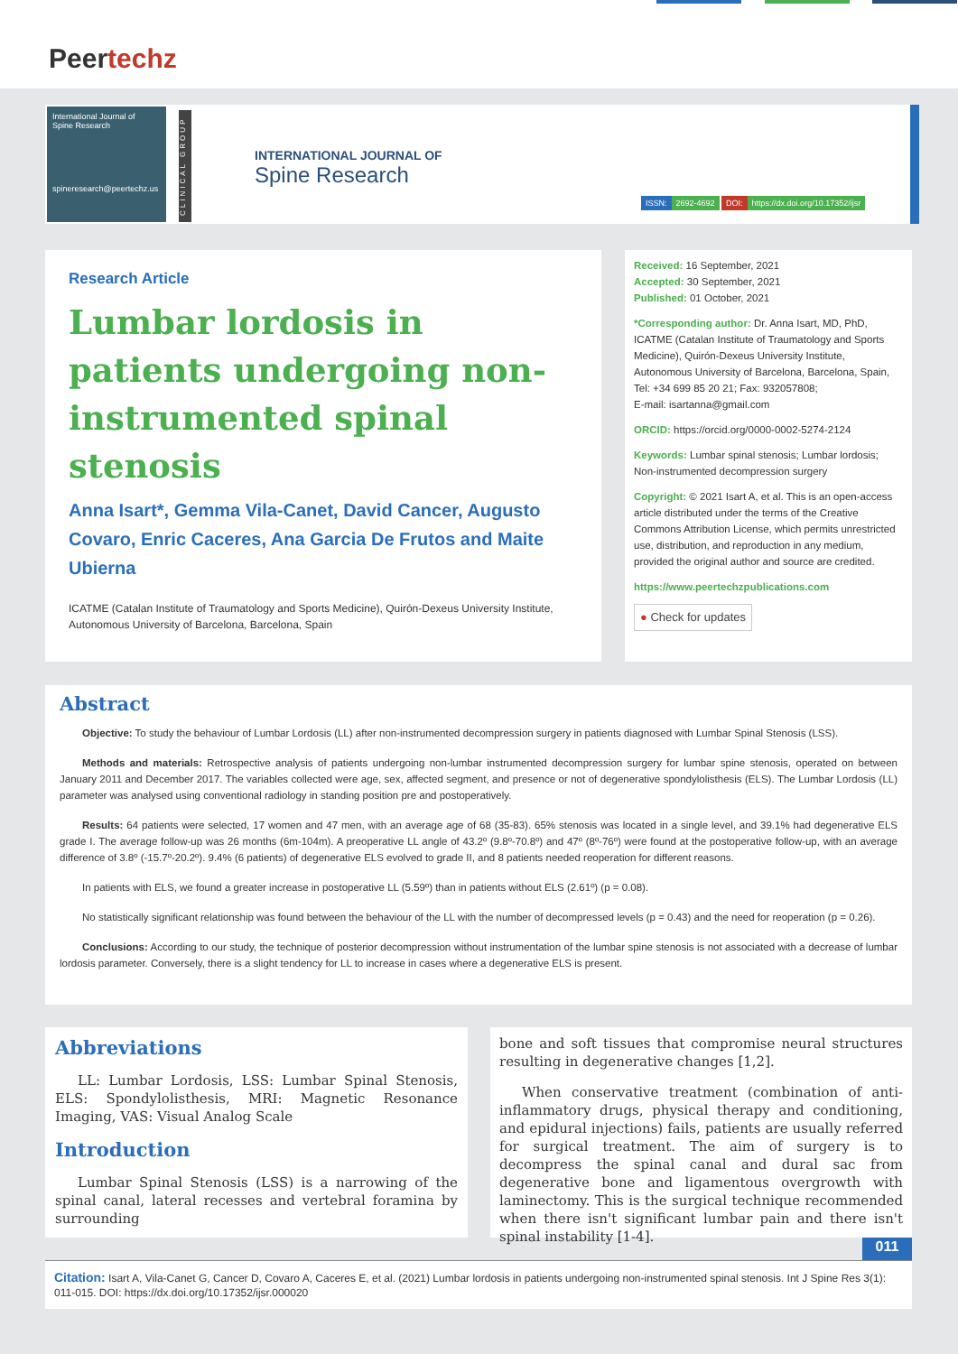Peertechz
International Journal of
Spine Research
spineresearch@peertechz.us
CLINICAL GROUP
INTERNATIONAL JOURNAL OF
Spine Research
ISSN: 2692-4692 DOI: https://dx.doi.org/10.17352/ijsr
Research Article
Lumbar lordosis in patients undergoing non-instrumented spinal stenosis
Anna Isart*, Gemma Vila-Canet, David Cancer, Augusto Covaro, Enric Caceres, Ana Garcia De Frutos and Maite Ubierna
ICATME (Catalan Institute of Traumatology and Sports Medicine), Quirón-Dexeus University Institute, Autonomous University of Barcelona, Barcelona, Spain
Received: 16 September, 2021
Accepted: 30 September, 2021
Published: 01 October, 2021
*Corresponding author: Dr. Anna Isart, MD, PhD, ICATME (Catalan Institute of Traumatology and Sports Medicine), Quirón-Dexeus University Institute, Autonomous University of Barcelona, Barcelona, Spain, Tel: +34 699 85 20 21; Fax: 932057808;
E-mail: isartanna@gmail.com
ORCID: https://orcid.org/0000-0002-5274-2124
Keywords: Lumbar spinal stenosis; Lumbar lordosis; Non-instrumented decompression surgery
Copyright: © 2021 Isart A, et al. This is an open-access article distributed under the terms of the Creative Commons Attribution License, which permits unrestricted use, distribution, and reproduction in any medium, provided the original author and source are credited.
https://www.peertechzpublications.com
● Check for updates
Abstract
Objective: To study the behaviour of Lumbar Lordosis (LL) after non-instrumented decompression surgery in patients diagnosed with Lumbar Spinal Stenosis (LSS).
Methods and materials: Retrospective analysis of patients undergoing non-lumbar instrumented decompression surgery for lumbar spine stenosis, operated on between January 2011 and December 2017. The variables collected were age, sex, affected segment, and presence or not of degenerative spondylolisthesis (ELS). The Lumbar Lordosis (LL) parameter was analysed using conventional radiology in standing position pre and postoperatively.
Results: 64 patients were selected, 17 women and 47 men, with an average age of 68 (35-83). 65% stenosis was located in a single level, and 39.1% had degenerative ELS grade I. The average follow-up was 26 months (6m-104m). A preoperative LL angle of 43.2º (9.8º-70.8º) and 47º (8º-76º) were found at the postoperative follow-up, with an average difference of 3.8º (-15.7º-20.2º). 9.4% (6 patients) of degenerative ELS evolved to grade II, and 8 patients needed reoperation for different reasons.
In patients with ELS, we found a greater increase in postoperative LL (5.59º) than in patients without ELS (2.61º) (p = 0.08).
No statistically significant relationship was found between the behaviour of the LL with the number of decompressed levels (p = 0.43) and the need for reoperation (p = 0.26).
Conclusions: According to our study, the technique of posterior decompression without instrumentation of the lumbar spine stenosis is not associated with a decrease of lumbar lordosis parameter. Conversely, there is a slight tendency for LL to increase in cases where a degenerative ELS is present.
Abbreviations
LL: Lumbar Lordosis, LSS: Lumbar Spinal Stenosis, ELS: Spondylolisthesis, MRI: Magnetic Resonance Imaging, VAS: Visual Analog Scale
Introduction
Lumbar Spinal Stenosis (LSS) is a narrowing of the spinal canal, lateral recesses and vertebral foramina by surrounding
bone and soft tissues that compromise neural structures resulting in degenerative changes [1,2].
When conservative treatment (combination of anti-inflammatory drugs, physical therapy and conditioning, and epidural injections) fails, patients are usually referred for surgical treatment. The aim of surgery is to decompress the spinal canal and dural sac from degenerative bone and ligamentous overgrowth with laminectomy. This is the surgical technique recommended when there isn't significant lumbar pain and there isn't spinal instability [1-4].
011
Citation: Isart A, Vila-Canet G, Cancer D, Covaro A, Caceres E, et al. (2021) Lumbar lordosis in patients undergoing non-instrumented spinal stenosis. Int J Spine Res 3(1): 011-015. DOI: https://dx.doi.org/10.17352/ijsr.000020